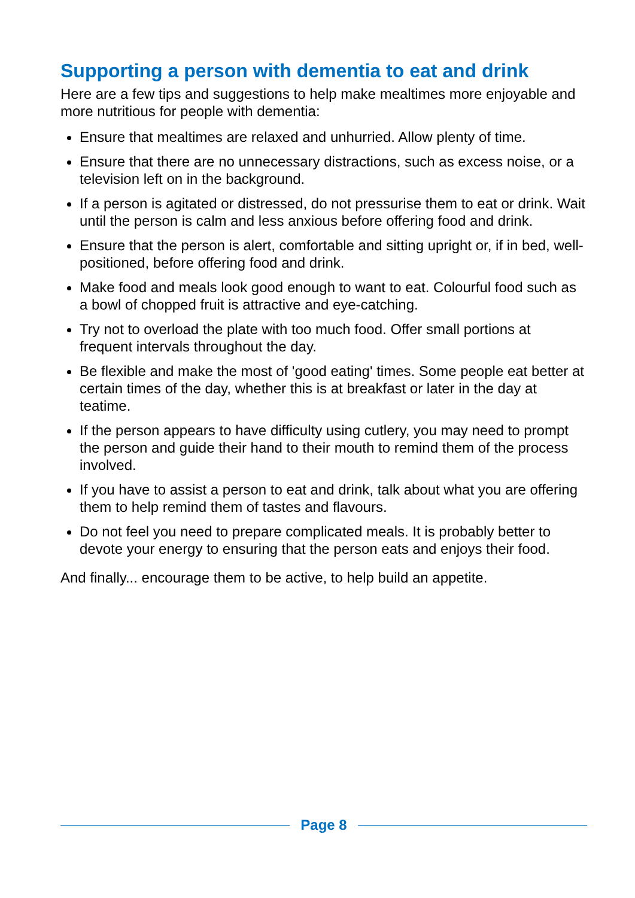Supporting a person with dementia to eat and drink
Here are a few tips and suggestions to help make mealtimes more enjoyable and more nutritious for people with dementia:
Ensure that mealtimes are relaxed and unhurried. Allow plenty of time.
Ensure that there are no unnecessary distractions, such as excess noise, or a television left on in the background.
If a person is agitated or distressed, do not pressurise them to eat or drink. Wait until the person is calm and less anxious before offering food and drink.
Ensure that the person is alert, comfortable and sitting upright or, if in bed, well-positioned, before offering food and drink.
Make food and meals look good enough to want to eat. Colourful food such as a bowl of chopped fruit is attractive and eye-catching.
Try not to overload the plate with too much food. Offer small portions at frequent intervals throughout the day.
Be flexible and make the most of 'good eating' times. Some people eat better at certain times of the day, whether this is at breakfast or later in the day at teatime.
If the person appears to have difficulty using cutlery, you may need to prompt the person and guide their hand to their mouth to remind them of the process involved.
If you have to assist a person to eat and drink, talk about what you are offering them to help remind them of tastes and flavours.
Do not feel you need to prepare complicated meals. It is probably better to devote your energy to ensuring that the person eats and enjoys their food.
And finally... encourage them to be active, to help build an appetite.
Page 8